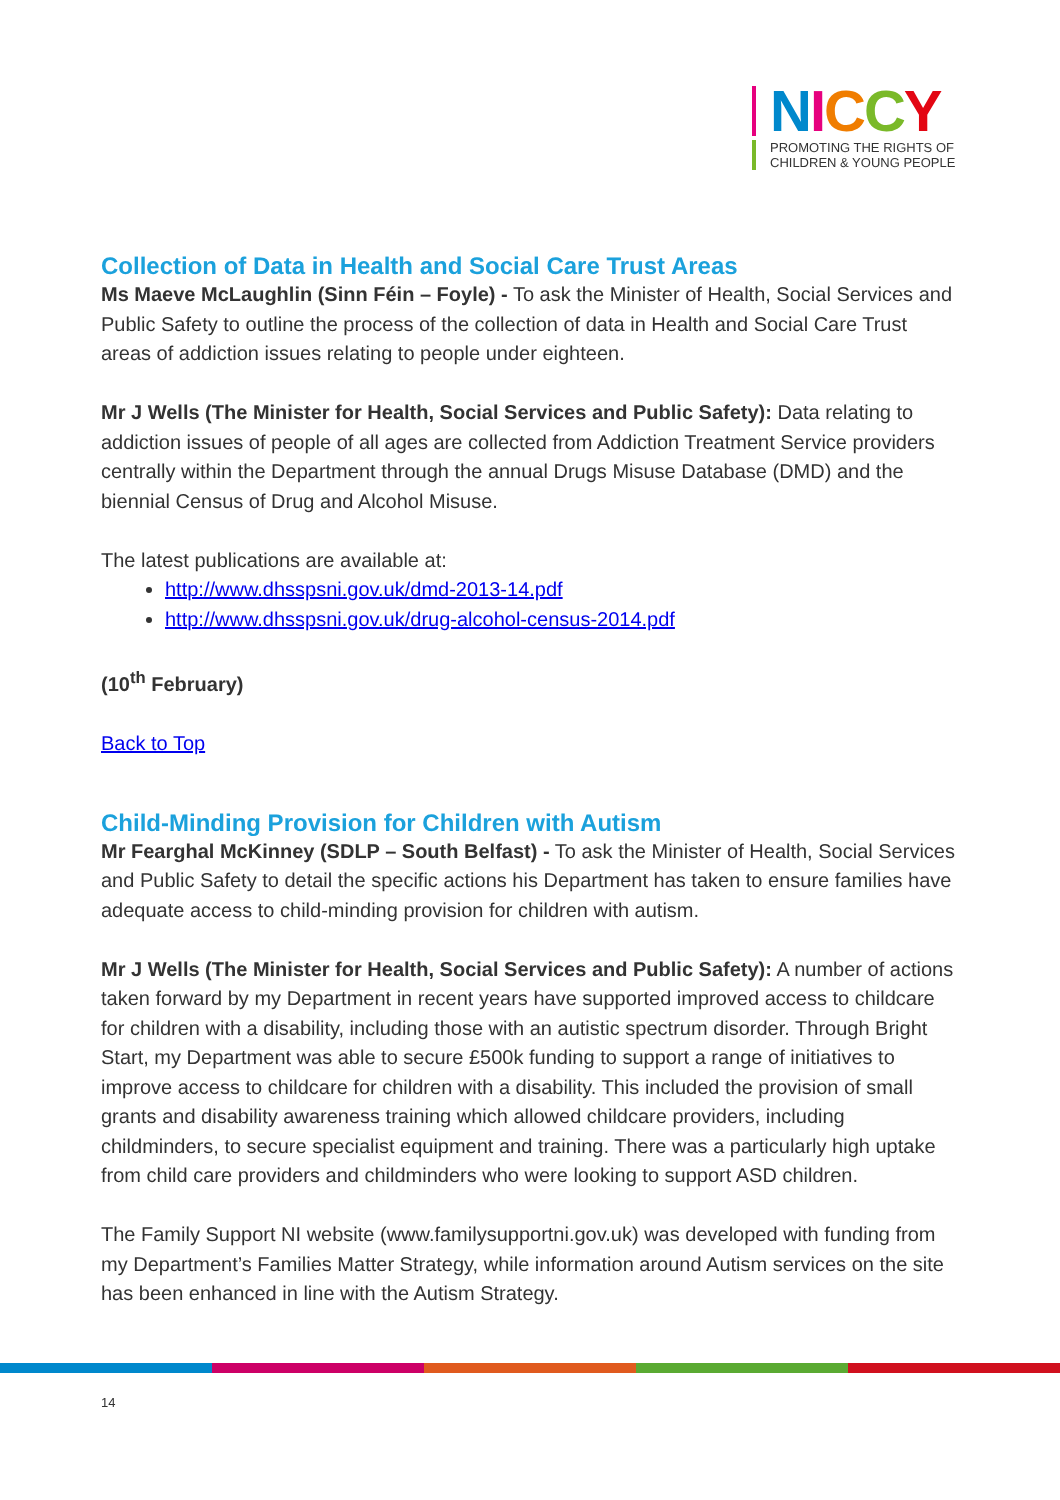NICCY
PROMOTING THE RIGHTS OF
CHILDREN & YOUNG PEOPLE
Collection of Data in Health and Social Care Trust Areas
Ms Maeve McLaughlin (Sinn Féin – Foyle) - To ask the Minister of Health, Social Services and Public Safety to outline the process of the collection of data in Health and Social Care Trust areas of addiction issues relating to people under eighteen.
Mr J Wells (The Minister for Health, Social Services and Public Safety): Data relating to addiction issues of people of all ages are collected from Addiction Treatment Service providers centrally within the Department through the annual Drugs Misuse Database (DMD) and the biennial Census of Drug and Alcohol Misuse.
The latest publications are available at:
http://www.dhsspsni.gov.uk/dmd-2013-14.pdf
http://www.dhsspsni.gov.uk/drug-alcohol-census-2014.pdf
(10<sup>th</sup> February)
Back to Top
Child-Minding Provision for Children with Autism
Mr Fearghal McKinney (SDLP – South Belfast) - To ask the Minister of Health, Social Services and Public Safety to detail the specific actions his Department has taken to ensure families have adequate access to child-minding provision for children with autism.
Mr J Wells (The Minister for Health, Social Services and Public Safety): A number of actions taken forward by my Department in recent years have supported improved access to childcare for children with a disability, including those with an autistic spectrum disorder. Through Bright Start, my Department was able to secure £500k funding to support a range of initiatives to improve access to childcare for children with a disability. This included the provision of small grants and disability awareness training which allowed childcare providers, including childminders, to secure specialist equipment and training. There was a particularly high uptake from child care providers and childminders who were looking to support ASD children.
The Family Support NI website (www.familysupportni.gov.uk) was developed with funding from my Department’s Families Matter Strategy, while information around Autism services on the site has been enhanced in line with the Autism Strategy.
14